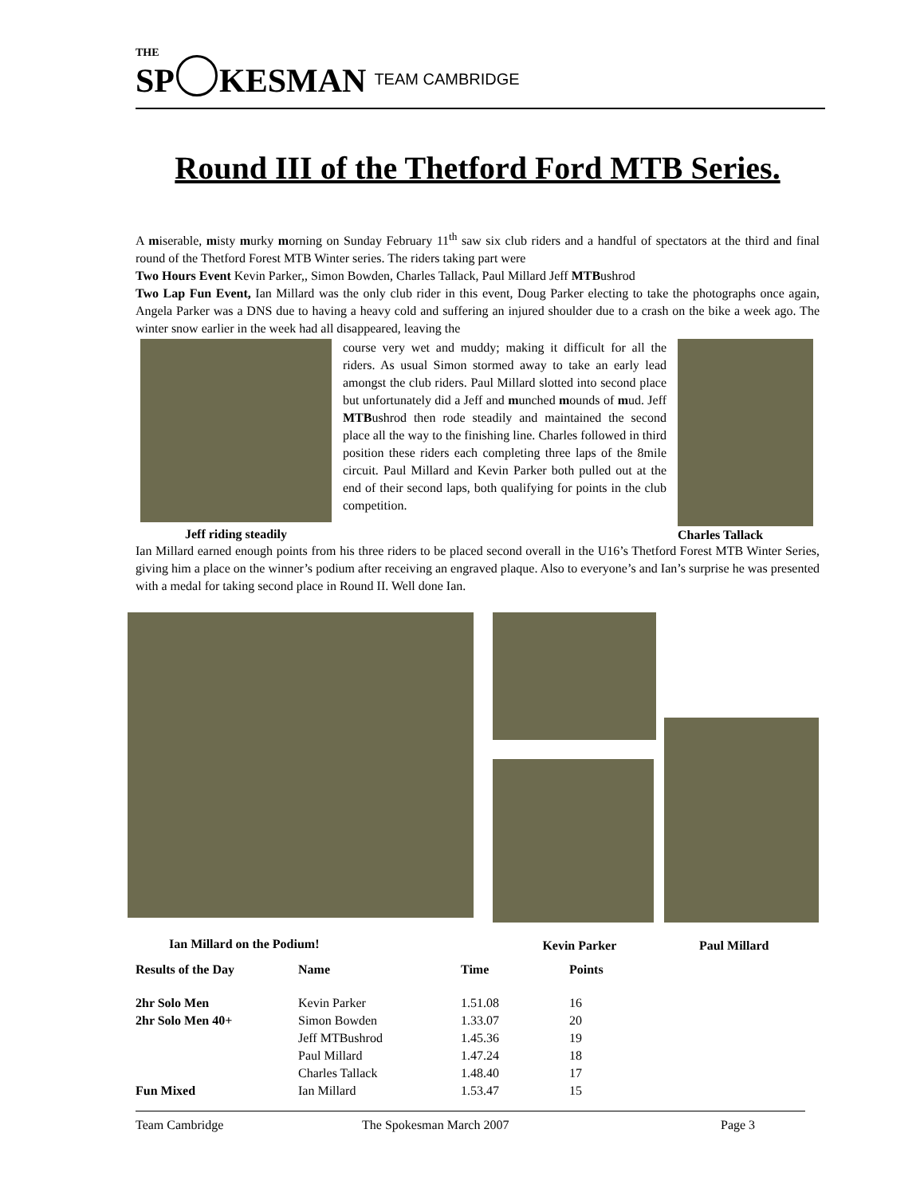THE SP KESMAN TEAM CAMBRIDGE
Round III of the Thetford Ford MTB Series.
A miserable, misty murky morning on Sunday February 11<sup>th</sup> saw six club riders and a handful of spectators at the third and final round of the Thetford Forest MTB Winter series. The riders taking part were
Two Hours Event Kevin Parker,, Simon Bowden, Charles Tallack, Paul Millard Jeff MTBushrod
Two Lap Fun Event, Ian Millard was the only club rider in this event, Doug Parker electing to take the photographs once again, Angela Parker was a DNS due to having a heavy cold and suffering an injured shoulder due to a crash on the bike a week ago. The winter snow earlier in the week had all disappeared, leaving the
Jeff riding steadily
course very wet and muddy; making it difficult for all the riders. As usual Simon stormed away to take an early lead amongst the club riders. Paul Millard slotted into second place but unfortunately did a Jeff and munched mounds of mud. Jeff MTBushrod then rode steadily and maintained the second place all the way to the finishing line. Charles followed in third position these riders each completing three laps of the 8mile circuit. Paul Millard and Kevin Parker both pulled out at the end of their second laps, both qualifying for points in the club competition.
Charles Tallack
Ian Millard earned enough points from his three riders to be placed second overall in the U16’s Thetford Forest MTB Winter Series, giving him a place on the winner’s podium after receiving an engraved plaque. Also to everyone’s and Ian’s surprise he was presented with a medal for taking second place in Round II. Well done Ian.
Ian Millard on the Podium!
Kevin Parker
Paul Millard
| Results of the Day | Name | Time | Points |
| --- | --- | --- | --- |
| 2hr Solo Men | Kevin Parker | 1.51.08 | 16 |
| 2hr Solo Men 40+ | Simon Bowden | 1.33.07 | 20 |
| | Jeff MTBushrod | 1.45.36 | 19 |
| | Paul Millard | 1.47.24 | 18 |
| | Charles Tallack | 1.48.40 | 17 |
| Fun Mixed | Ian Millard | 1.53.47 | 15 |
Team Cambridge The Spokesman March 2007 Page 3